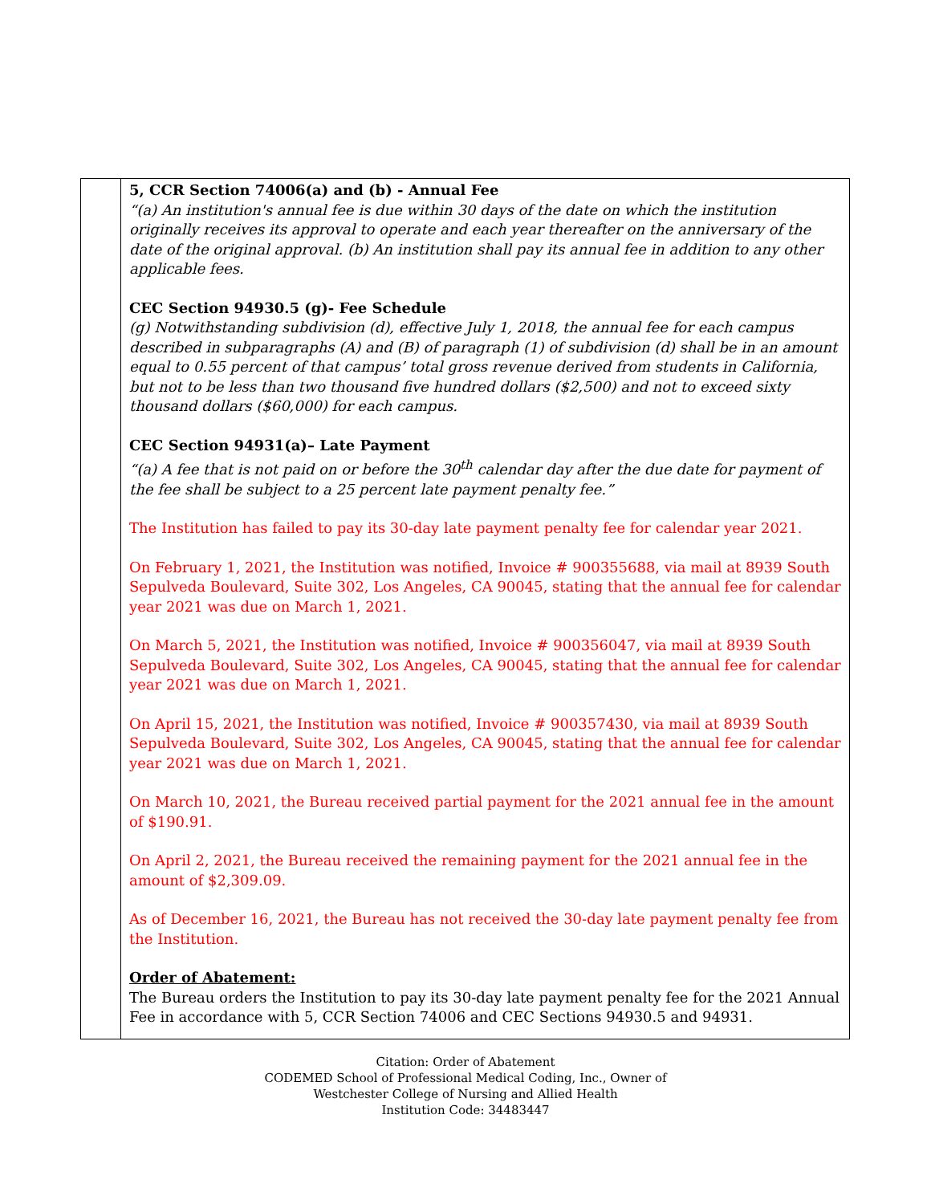| | 5, CCR Section 74006(a) and (b) - Annual Fee “(a) An institution's annual fee is due within 30 days of the date on which the institution originally receives its approval to operate and each year thereafter on the anniversary of the date of the original approval. (b) An institution shall pay its annual fee in addition to any other applicable fees. CEC Section 94930.5 (g)- Fee Schedule (g) Notwithstanding subdivision (d), effective July 1, 2018, the annual fee for each campus described in subparagraphs (A) and (B) of paragraph (1) of subdivision (d) shall be in an amount equal to 0.55 percent of that campus’ total gross revenue derived from students in California, but not to be less than two thousand five hundred dollars ($2,500) and not to exceed sixty thousand dollars ($60,000) for each campus. CEC Section 94931(a)– Late Payment “(a) A fee that is not paid on or before the 30<sup>th</sup> calendar day after the due date for payment of the fee shall be subject to a 25 percent late payment penalty fee.” The Institution has failed to pay its 30-day late payment penalty fee for calendar year 2021. On February 1, 2021, the Institution was notified, Invoice # 900355688, via mail at 8939 South Sepulveda Boulevard, Suite 302, Los Angeles, CA 90045, stating that the annual fee for calendar year 2021 was due on March 1, 2021. On March 5, 2021, the Institution was notified, Invoice # 900356047, via mail at 8939 South Sepulveda Boulevard, Suite 302, Los Angeles, CA 90045, stating that the annual fee for calendar year 2021 was due on March 1, 2021. On April 15, 2021, the Institution was notified, Invoice # 900357430, via mail at 8939 South Sepulveda Boulevard, Suite 302, Los Angeles, CA 90045, stating that the annual fee for calendar year 2021 was due on March 1, 2021. On March 10, 2021, the Bureau received partial payment for the 2021 annual fee in the amount of $190.91. On April 2, 2021, the Bureau received the remaining payment for the 2021 annual fee in the amount of $2,309.09. As of December 16, 2021, the Bureau has not received the 30-day late payment penalty fee from the Institution. Order of Abatement: The Bureau orders the Institution to pay its 30-day late payment penalty fee for the 2021 Annual Fee in accordance with 5, CCR Section 74006 and CEC Sections 94930.5 and 94931. |
Citation: Order of Abatement
CODEMED School of Professional Medical Coding, Inc., Owner of
Westchester College of Nursing and Allied Health
Institution Code: 34483447